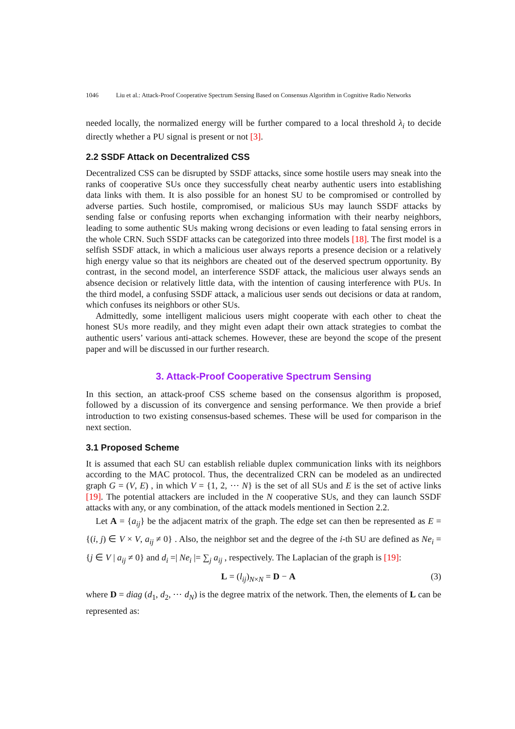1046 Liu et al.: Attack-Proof Cooperative Spectrum Sensing Based on Consensus Algorithm in Cognitive Radio Networks
needed locally, the normalized energy will be further compared to a local threshold λ<sub>i</sub> to decide directly whether a PU signal is present or not [3].
2.2 SSDF Attack on Decentralized CSS
Decentralized CSS can be disrupted by SSDF attacks, since some hostile users may sneak into the ranks of cooperative SUs once they successfully cheat nearby authentic users into establishing data links with them. It is also possible for an honest SU to be compromised or controlled by adverse parties. Such hostile, compromised, or malicious SUs may launch SSDF attacks by sending false or confusing reports when exchanging information with their nearby neighbors, leading to some authentic SUs making wrong decisions or even leading to fatal sensing errors in the whole CRN. Such SSDF attacks can be categorized into three models [18]. The first model is a selfish SSDF attack, in which a malicious user always reports a presence decision or a relatively high energy value so that its neighbors are cheated out of the deserved spectrum opportunity. By contrast, in the second model, an interference SSDF attack, the malicious user always sends an absence decision or relatively little data, with the intention of causing interference with PUs. In the third model, a confusing SSDF attack, a malicious user sends out decisions or data at random, which confuses its neighbors or other SUs.
Admittedly, some intelligent malicious users might cooperate with each other to cheat the honest SUs more readily, and they might even adapt their own attack strategies to combat the authentic users’ various anti-attack schemes. However, these are beyond the scope of the present paper and will be discussed in our further research.
3. Attack-Proof Cooperative Spectrum Sensing
In this section, an attack-proof CSS scheme based on the consensus algorithm is proposed, followed by a discussion of its convergence and sensing performance. We then provide a brief introduction to two existing consensus-based schemes. These will be used for comparison in the next section.
3.1 Proposed Scheme
It is assumed that each SU can establish reliable duplex communication links with its neighbors according to the MAC protocol. Thus, the decentralized CRN can be modeled as an undirected graph G = (V, E) , in which V = {1, 2, ⋯ N} is the set of all SUs and E is the set of active links [19]. The potential attackers are included in the N cooperative SUs, and they can launch SSDF attacks with any, or any combination, of the attack models mentioned in Section 2.2.
Let A = {a<sub>ij</sub>} be the adjacent matrix of the graph. The edge set can then be represented as E = {(i, j) ∈ V × V, a<sub>ij</sub> ≠ 0} . Also, the neighbor set and the degree of the i-th SU are defined as Ne<sub>i</sub> = {j ∈ V | a<sub>ij</sub> ≠ 0} and d<sub>i</sub> =| Ne<sub>i</sub> |= ∑<sub>j</sub> a<sub>ij</sub> , respectively. The Laplacian of the graph is [19]:
L = (l<sub>ij</sub>)<sub>N×N</sub> = D − A (3)
where D = diag (d<sub>1</sub>, d<sub>2</sub>, ⋯ d<sub>N</sub>) is the degree matrix of the network. Then, the elements of L can be represented as: